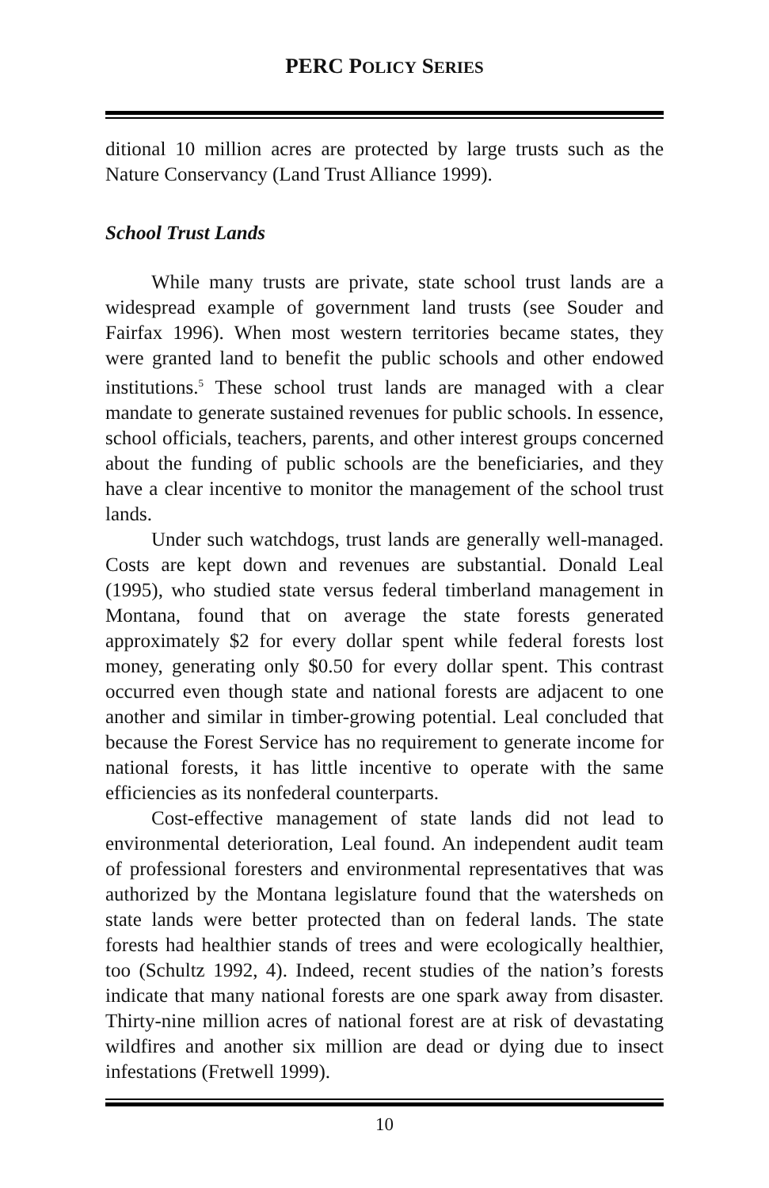PERC POLICY SERIES
ditional 10 million acres are protected by large trusts such as the Nature Conservancy (Land Trust Alliance 1999).
School Trust Lands
While many trusts are private, state school trust lands are a widespread example of government land trusts (see Souder and Fairfax 1996). When most western territories became states, they were granted land to benefit the public schools and other endowed institutions.<sup>5</sup> These school trust lands are managed with a clear mandate to generate sustained revenues for public schools. In essence, school officials, teachers, parents, and other interest groups concerned about the funding of public schools are the beneficiaries, and they have a clear incentive to monitor the management of the school trust lands.
Under such watchdogs, trust lands are generally well-managed. Costs are kept down and revenues are substantial. Donald Leal (1995), who studied state versus federal timberland management in Montana, found that on average the state forests generated approximately $2 for every dollar spent while federal forests lost money, generating only $0.50 for every dollar spent. This contrast occurred even though state and national forests are adjacent to one another and similar in timber-growing potential. Leal concluded that because the Forest Service has no requirement to generate income for national forests, it has little incentive to operate with the same efficiencies as its nonfederal counterparts.
Cost-effective management of state lands did not lead to environmental deterioration, Leal found. An independent audit team of professional foresters and environmental representatives that was authorized by the Montana legislature found that the watersheds on state lands were better protected than on federal lands. The state forests had healthier stands of trees and were ecologically healthier, too (Schultz 1992, 4). Indeed, recent studies of the nation’s forests indicate that many national forests are one spark away from disaster. Thirty-nine million acres of national forest are at risk of devastating wildfires and another six million are dead or dying due to insect infestations (Fretwell 1999).
10